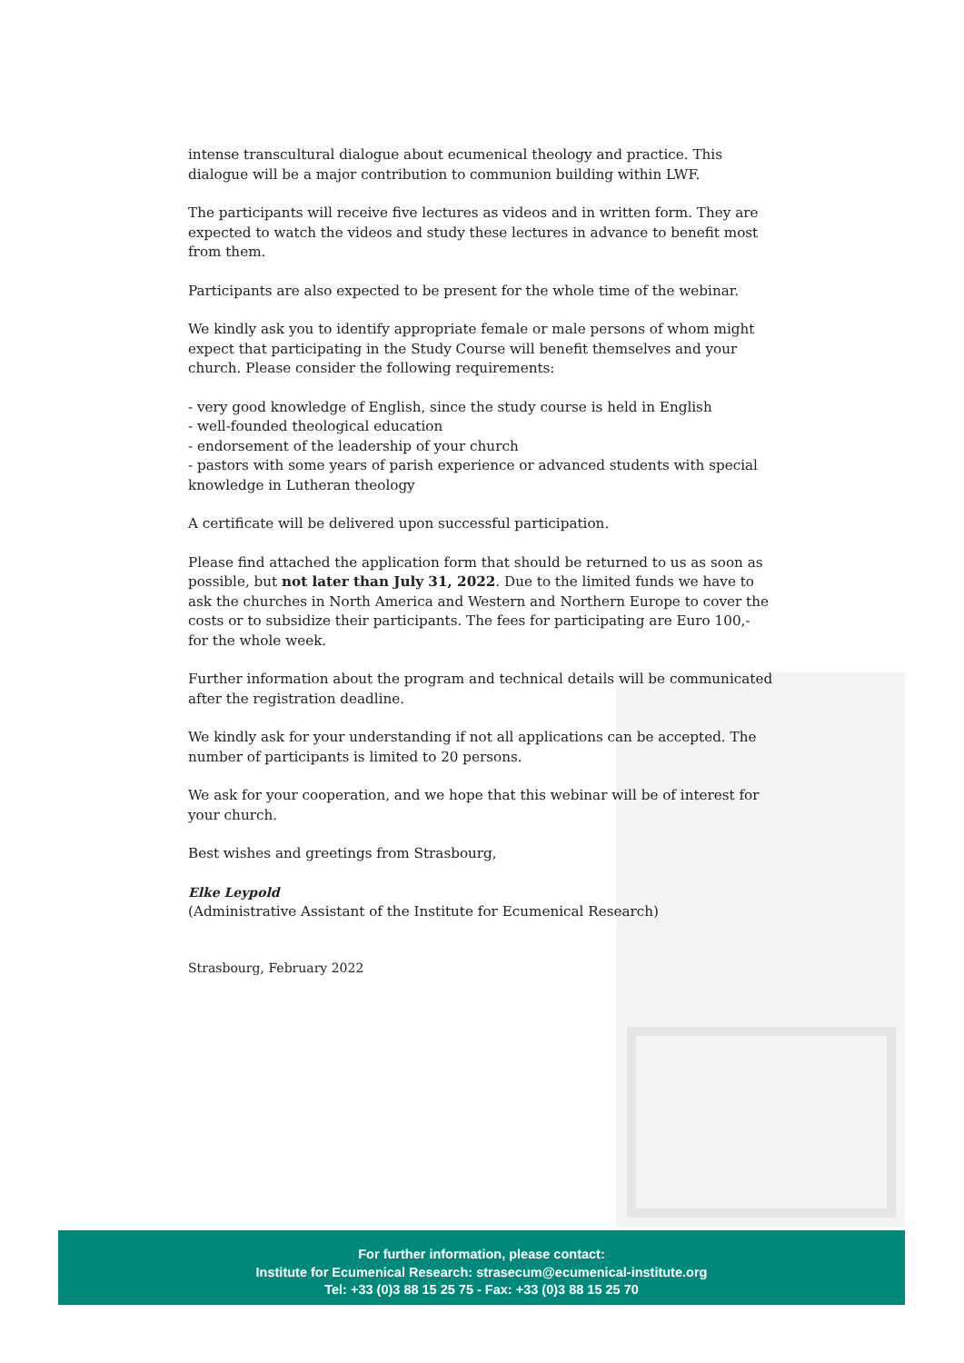intense transcultural dialogue about ecumenical theology and practice. This dialogue will be a major contribution to communion building within LWF.
The participants will receive five lectures as videos and in written form. They are expected to watch the videos and study these lectures in advance to benefit most from them.
Participants are also expected to be present for the whole time of the webinar.
We kindly ask you to identify appropriate female or male persons of whom might expect that participating in the Study Course will benefit themselves and your church. Please consider the following requirements:
- very good knowledge of English, since the study course is held in English
- well-founded theological education
- endorsement of the leadership of your church
- pastors with some years of parish experience or advanced students with special knowledge in Lutheran theology
A certificate will be delivered upon successful participation.
Please find attached the application form that should be returned to us as soon as possible, but not later than July 31, 2022. Due to the limited funds we have to ask the churches in North America and Western and Northern Europe to cover the costs or to subsidize their participants. The fees for participating are Euro 100,- for the whole week.
Further information about the program and technical details will be communicated after the registration deadline.
We kindly ask for your understanding if not all applications can be accepted. The number of participants is limited to 20 persons.
We ask for your cooperation, and we hope that this webinar will be of interest for your church.
Best wishes and greetings from Strasbourg,
Elke Leypold
(Administrative Assistant of the Institute for Ecumenical Research)
Strasbourg, February 2022
For further information, please contact:
Institute for Ecumenical Research: strasecum@ecumenical-institute.org
Tel: +33 (0)3 88 15 25 75 - Fax: +33 (0)3 88 15 25 70